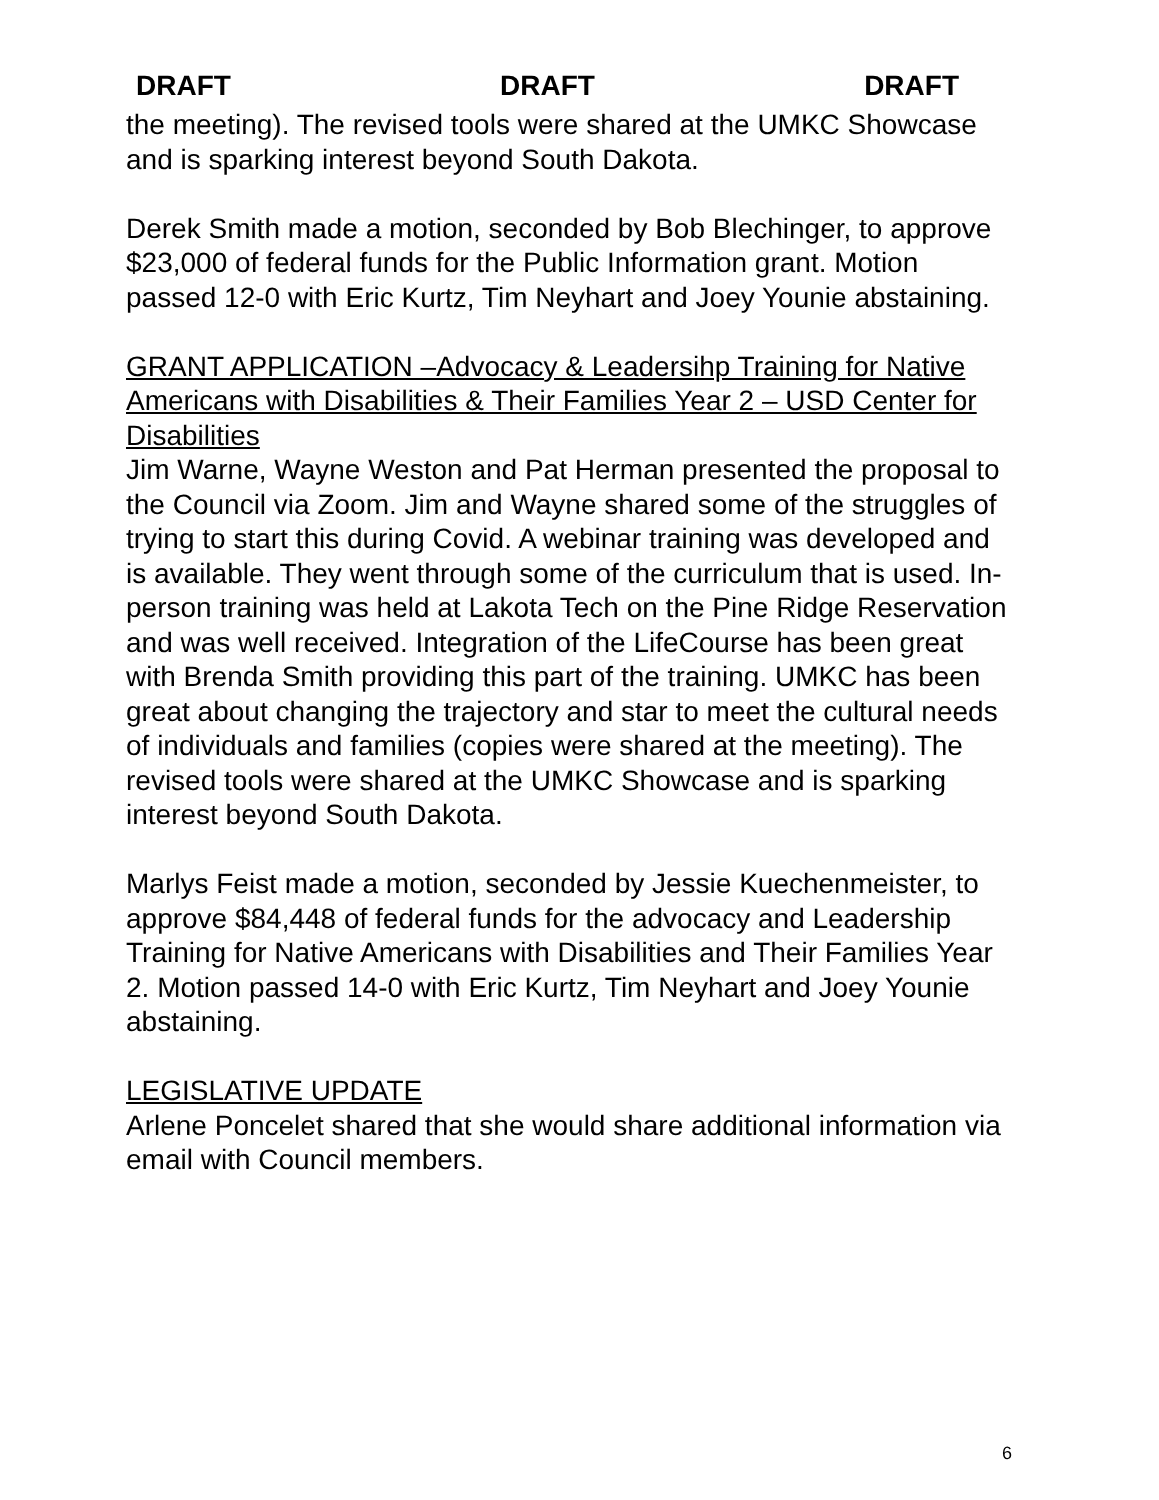DRAFT DRAFT DRAFT
the meeting). The revised tools were shared at the UMKC Showcase and is sparking interest beyond South Dakota.
Derek Smith made a motion, seconded by Bob Blechinger, to approve $23,000 of federal funds for the Public Information grant. Motion passed 12-0 with Eric Kurtz, Tim Neyhart and Joey Younie abstaining.
GRANT APPLICATION –Advocacy & Leadersihp Training for Native Americans with Disabilities & Their Families Year 2 – USD Center for Disabilities
Jim Warne, Wayne Weston and Pat Herman presented the proposal to the Council via Zoom. Jim and Wayne shared some of the struggles of trying to start this during Covid. A webinar training was developed and is available. They went through some of the curriculum that is used. In-person training was held at Lakota Tech on the Pine Ridge Reservation and was well received. Integration of the LifeCourse has been great with Brenda Smith providing this part of the training. UMKC has been great about changing the trajectory and star to meet the cultural needs of individuals and families (copies were shared at the meeting). The revised tools were shared at the UMKC Showcase and is sparking interest beyond South Dakota.
Marlys Feist made a motion, seconded by Jessie Kuechenmeister, to approve $84,448 of federal funds for the advocacy and Leadership Training for Native Americans with Disabilities and Their Families Year 2. Motion passed 14-0 with Eric Kurtz, Tim Neyhart and Joey Younie abstaining.
LEGISLATIVE UPDATE
Arlene Poncelet shared that she would share additional information via email with Council members.
6